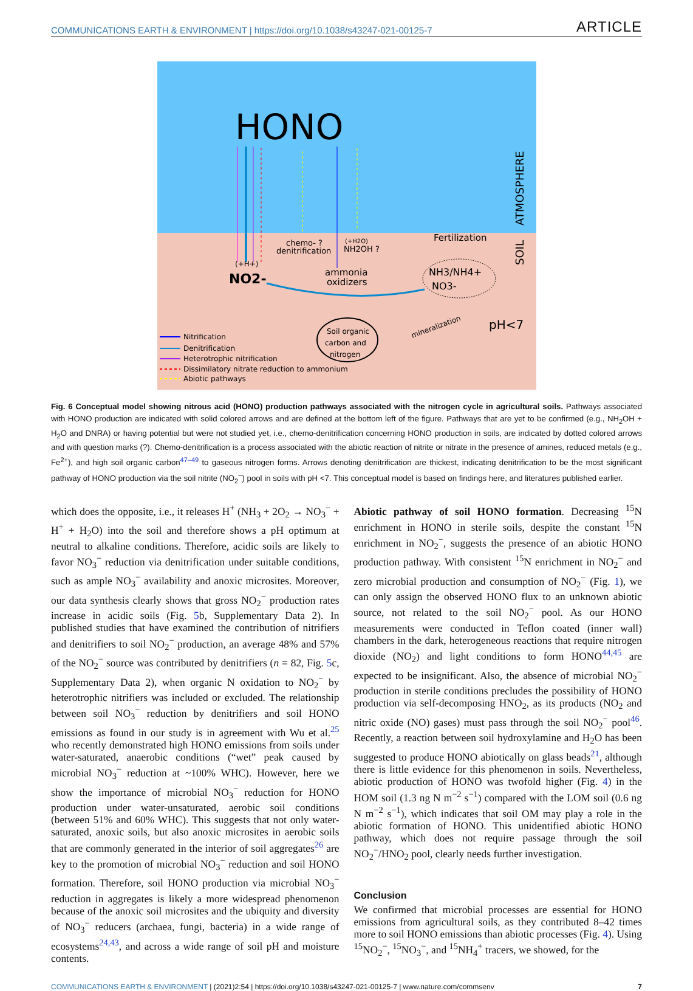COMMUNICATIONS EARTH & ENVIRONMENT | https://doi.org/10.1038/s43247-021-00125-7 ARTICLE
HONO
ATMOSPHERE
SOIL
chemo- ?
denitrification
(+H2O)
NH2OH ?
Fertilization
(+H+)
NO2-
ammonia
oxidizers
NH3/NH4+
NO3-
Soil organic
carbon and
nitrogen
mineralization
pH<7
Nitrification
Denitrification
Heterotrophic nitrification
Dissimilatory nitrate reduction to ammonium
Abiotic pathways
Fig. 6 Conceptual model showing nitrous acid (HONO) production pathways associated with the nitrogen cycle in agricultural soils. Pathways associated with HONO production are indicated with solid colored arrows and are defined at the bottom left of the figure. Pathways that are yet to be confirmed (e.g., NH<sub>2</sub>OH + H<sub>2</sub>O and DNRA) or having potential but were not studied yet, i.e., chemo-denitrification concerning HONO production in soils, are indicated by dotted colored arrows and with question marks (?). Chemo-denitrification is a process associated with the abiotic reaction of nitrite or nitrate in the presence of amines, reduced metals (e.g., Fe<sup>2+</sup>), and high soil organic carbon<sup>47–49</sup> to gaseous nitrogen forms. Arrows denoting denitrification are thickest, indicating denitrification to be the most significant pathway of HONO production via the soil nitrite (NO<sub>2</sub><sup>−</sup>) pool in soils with pH <7. This conceptual model is based on findings here, and literatures published earlier.
which does the opposite, i.e., it releases H<sup>+</sup> (NH<sub>3</sub> + 2O<sub>2</sub> → NO<sub>3</sub><sup>−</sup> + H<sup>+</sup> + H<sub>2</sub>O) into the soil and therefore shows a pH optimum at neutral to alkaline conditions. Therefore, acidic soils are likely to favor NO<sub>3</sub><sup>−</sup> reduction via denitrification under suitable conditions, such as ample NO<sub>3</sub><sup>−</sup> availability and anoxic microsites. Moreover, our data synthesis clearly shows that gross NO<sub>2</sub><sup>−</sup> production rates increase in acidic soils (Fig. 5b, Supplementary Data 2). In published studies that have examined the contribution of nitrifiers and denitrifiers to soil NO<sub>2</sub><sup>−</sup> production, an average 48% and 57% of the NO<sub>2</sub><sup>−</sup> source was contributed by denitrifiers (n = 82, Fig. 5c, Supplementary Data 2), when organic N oxidation to NO<sub>2</sub><sup>−</sup> by heterotrophic nitrifiers was included or excluded. The relationship between soil NO<sub>3</sub><sup>−</sup> reduction by denitrifiers and soil HONO emissions as found in our study is in agreement with Wu et al.<sup>25</sup> who recently demonstrated high HONO emissions from soils under water-saturated, anaerobic conditions (“wet” peak caused by microbial NO<sub>3</sub><sup>−</sup> reduction at ~100% WHC). However, here we show the importance of microbial NO<sub>3</sub><sup>−</sup> reduction for HONO production under water-unsaturated, aerobic soil conditions (between 51% and 60% WHC). This suggests that not only water-saturated, anoxic soils, but also anoxic microsites in aerobic soils that are commonly generated in the interior of soil aggregates<sup>26</sup> are key to the promotion of microbial NO<sub>3</sub><sup>−</sup> reduction and soil HONO formation. Therefore, soil HONO production via microbial NO<sub>3</sub><sup>−</sup> reduction in aggregates is likely a more widespread phenomenon because of the anoxic soil microsites and the ubiquity and diversity of NO<sub>3</sub><sup>−</sup> reducers (archaea, fungi, bacteria) in a wide range of ecosystems<sup>24,43</sup>, and across a wide range of soil pH and moisture contents.
Abiotic pathway of soil HONO formation. Decreasing <sup>15</sup>N enrichment in HONO in sterile soils, despite the constant <sup>15</sup>N enrichment in NO<sub>2</sub><sup>−</sup>, suggests the presence of an abiotic HONO production pathway. With consistent <sup>15</sup>N enrichment in NO<sub>2</sub><sup>−</sup> and zero microbial production and consumption of NO<sub>2</sub><sup>−</sup> (Fig. 1), we can only assign the observed HONO flux to an unknown abiotic source, not related to the soil NO<sub>2</sub><sup>−</sup> pool. As our HONO measurements were conducted in Teflon coated (inner wall) chambers in the dark, heterogeneous reactions that require nitrogen dioxide (NO<sub>2</sub>) and light conditions to form HONO<sup>44,45</sup> are expected to be insignificant. Also, the absence of microbial NO<sub>2</sub><sup>−</sup> production in sterile conditions precludes the possibility of HONO production via self-decomposing HNO<sub>2</sub>, as its products (NO<sub>2</sub> and nitric oxide (NO) gases) must pass through the soil NO<sub>2</sub><sup>−</sup> pool<sup>46</sup>. Recently, a reaction between soil hydroxylamine and H<sub>2</sub>O has been suggested to produce HONO abiotically on glass beads<sup>21</sup>, although there is little evidence for this phenomenon in soils. Nevertheless, abiotic production of HONO was twofold higher (Fig. 4) in the HOM soil (1.3 ng N m<sup>−2</sup> s<sup>−1</sup>) compared with the LOM soil (0.6 ng N m<sup>−2</sup> s<sup>−1</sup>), which indicates that soil OM may play a role in the abiotic formation of HONO. This unidentified abiotic HONO pathway, which does not require passage through the soil NO<sub>2</sub><sup>−</sup>/HNO<sub>2</sub> pool, clearly needs further investigation.
Conclusion
We confirmed that microbial processes are essential for HONO emissions from agricultural soils, as they contributed 8–42 times more to soil HONO emissions than abiotic processes (Fig. 4). Using <sup>15</sup>NO<sub>2</sub><sup>−</sup>, <sup>15</sup>NO<sub>3</sub><sup>−</sup>, and <sup>15</sup>NH<sub>4</sub><sup>+</sup> tracers, we showed, for the
COMMUNICATIONS EARTH & ENVIRONMENT | (2021)2:54 | https://doi.org/10.1038/s43247-021-00125-7 | www.nature.com/commsenv 7